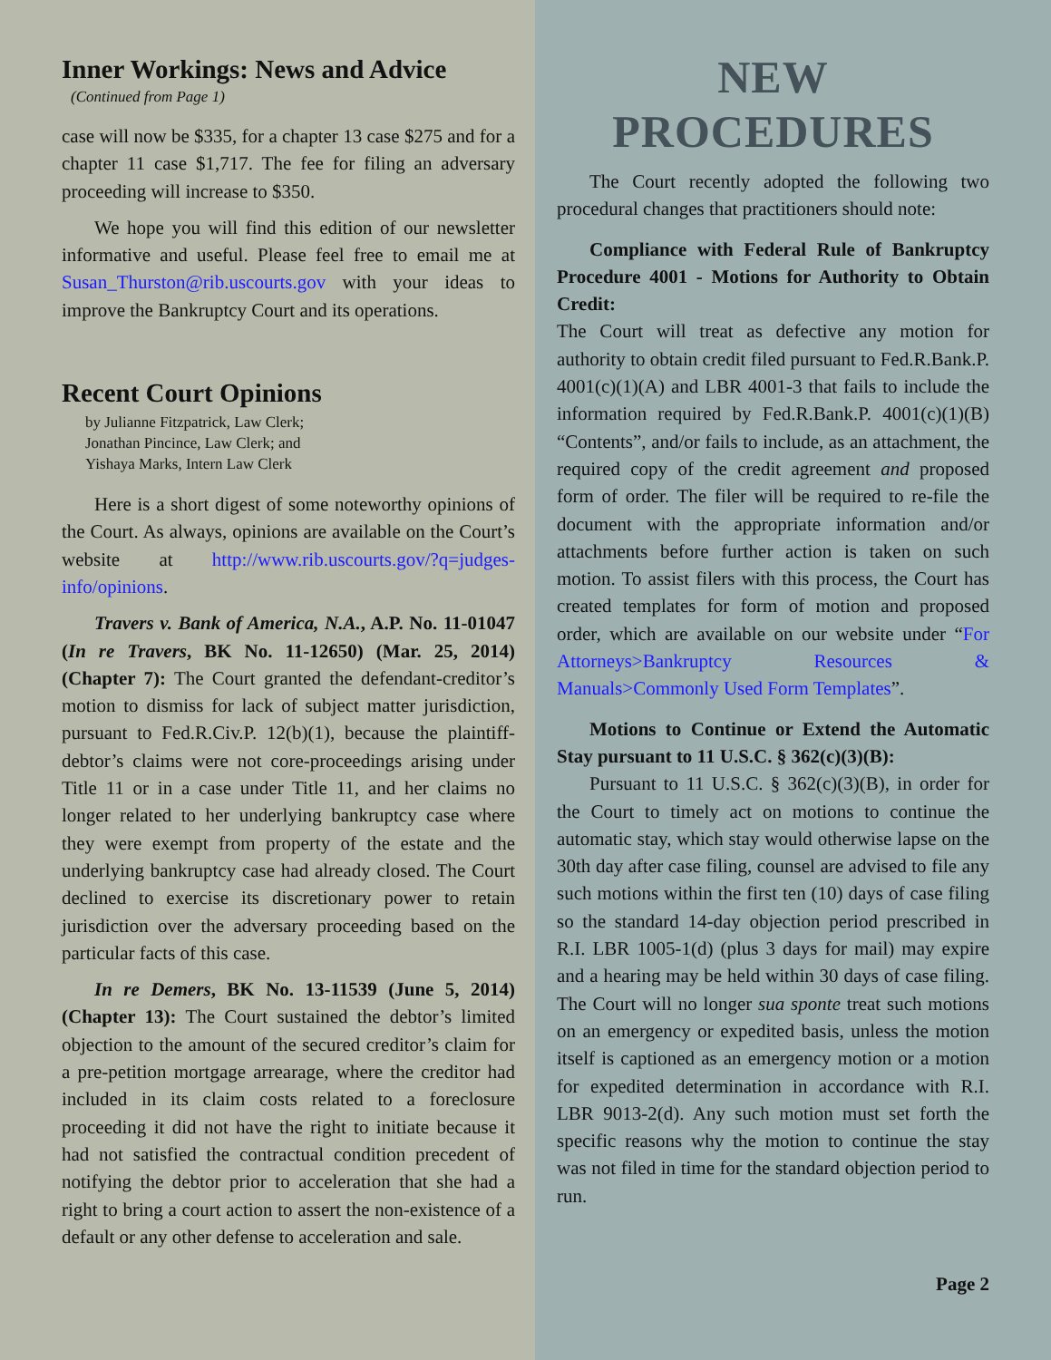Inner Workings: News and Advice
(Continued from Page 1)
case will now be $335, for a chapter 13 case $275 and for a chapter 11 case $1,717. The fee for filing an adversary proceeding will increase to $350.
We hope you will find this edition of our newsletter informative and useful. Please feel free to email me at Susan_Thurston@rib.uscourts.gov with your ideas to improve the Bankruptcy Court and its operations.
Recent Court Opinions
by Julianne Fitzpatrick, Law Clerk;
Jonathan Pincince, Law Clerk; and
Yishaya Marks, Intern Law Clerk
Here is a short digest of some noteworthy opinions of the Court. As always, opinions are available on the Court’s website at http://www.rib.uscourts.gov/?q=judges-info/opinions.
Travers v. Bank of America, N.A., A.P. No. 11-01047 (In re Travers, BK No. 11-12650) (Mar. 25, 2014) (Chapter 7): The Court granted the defendant-creditor’s motion to dismiss for lack of subject matter jurisdiction, pursuant to Fed.R.Civ.P. 12(b)(1), because the plaintiff-debtor’s claims were not core-proceedings arising under Title 11 or in a case under Title 11, and her claims no longer related to her underlying bankruptcy case where they were exempt from property of the estate and the underlying bankruptcy case had already closed. The Court declined to exercise its discretionary power to retain jurisdiction over the adversary proceeding based on the particular facts of this case.
In re Demers, BK No. 13-11539 (June 5, 2014) (Chapter 13): The Court sustained the debtor’s limited objection to the amount of the secured creditor’s claim for a pre-petition mortgage arrearage, where the creditor had included in its claim costs related to a foreclosure proceeding it did not have the right to initiate because it had not satisfied the contractual condition precedent of notifying the debtor prior to acceleration that she had a right to bring a court action to assert the non-existence of a default or any other defense to acceleration and sale.
NEW
PROCEDURES
The Court recently adopted the following two procedural changes that practitioners should note:
Compliance with Federal Rule of Bankruptcy Procedure 4001 - Motions for Authority to Obtain Credit:
The Court will treat as defective any motion for authority to obtain credit filed pursuant to Fed.R.Bank.P. 4001(c)(1)(A) and LBR 4001-3 that fails to include the information required by Fed.R.Bank.P. 4001(c)(1)(B) “Contents”, and/or fails to include, as an attachment, the required copy of the credit agreement and proposed form of order. The filer will be required to re-file the document with the appropriate information and/or attachments before further action is taken on such motion. To assist filers with this process, the Court has created templates for form of motion and proposed order, which are available on our website under “For Attorneys>Bankruptcy Resources & Manuals>Commonly Used Form Templates”.
Motions to Continue or Extend the Automatic Stay pursuant to 11 U.S.C. § 362(c)(3)(B):
Pursuant to 11 U.S.C. § 362(c)(3)(B), in order for the Court to timely act on motions to continue the automatic stay, which stay would otherwise lapse on the 30th day after case filing, counsel are advised to file any such motions within the first ten (10) days of case filing so the standard 14-day objection period prescribed in R.I. LBR 1005-1(d) (plus 3 days for mail) may expire and a hearing may be held within 30 days of case filing. The Court will no longer sua sponte treat such motions on an emergency or expedited basis, unless the motion itself is captioned as an emergency motion or a motion for expedited determination in accordance with R.I. LBR 9013-2(d). Any such motion must set forth the specific reasons why the motion to continue the stay was not filed in time for the standard objection period to run.
Page 2